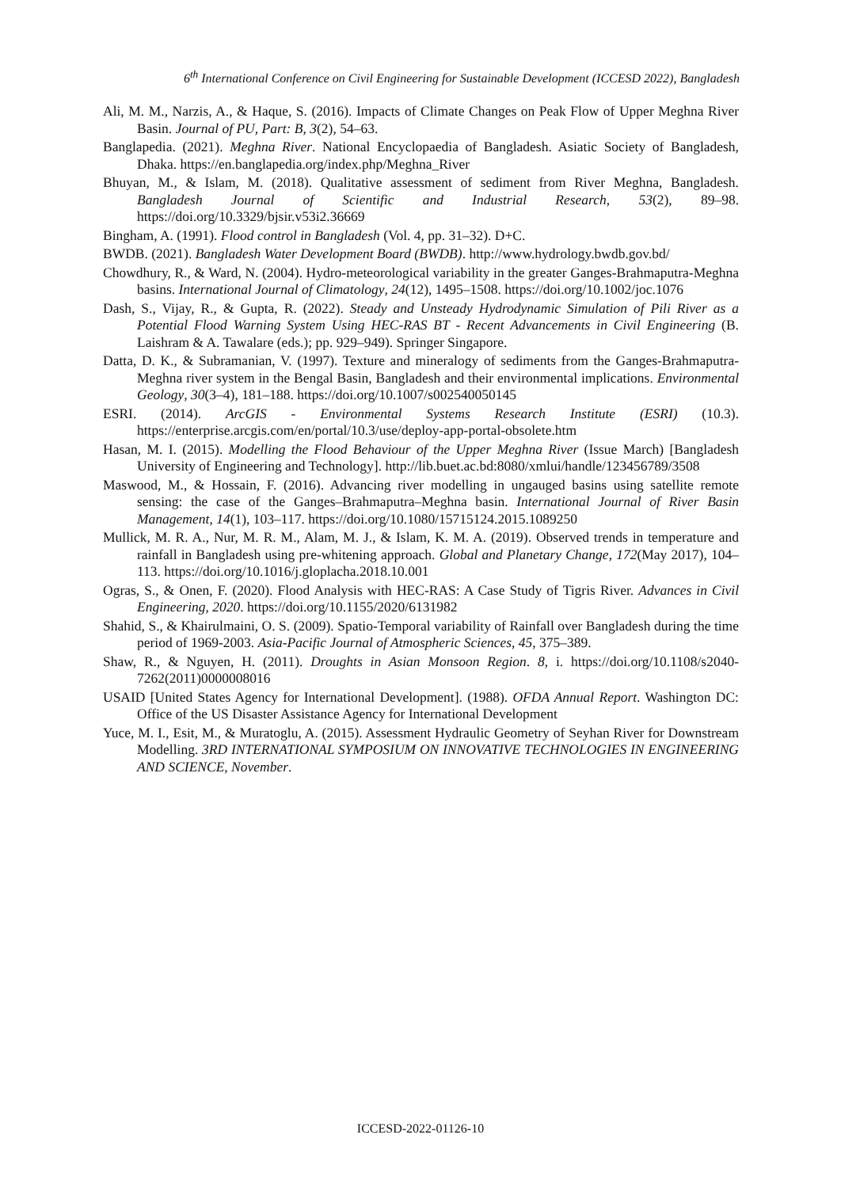6<sup>th</sup> International Conference on Civil Engineering for Sustainable Development (ICCESD 2022), Bangladesh
Ali, M. M., Narzis, A., & Haque, S. (2016). Impacts of Climate Changes on Peak Flow of Upper Meghna River Basin. Journal of PU, Part: B, 3(2), 54–63.
Banglapedia. (2021). Meghna River. National Encyclopaedia of Bangladesh. Asiatic Society of Bangladesh, Dhaka. https://en.banglapedia.org/index.php/Meghna_River
Bhuyan, M., & Islam, M. (2018). Qualitative assessment of sediment from River Meghna, Bangladesh. Bangladesh Journal of Scientific and Industrial Research, 53(2), 89–98. https://doi.org/10.3329/bjsir.v53i2.36669
Bingham, A. (1991). Flood control in Bangladesh (Vol. 4, pp. 31–32). D+C.
BWDB. (2021). Bangladesh Water Development Board (BWDB). http://www.hydrology.bwdb.gov.bd/
Chowdhury, R., & Ward, N. (2004). Hydro-meteorological variability in the greater Ganges-Brahmaputra-Meghna basins. International Journal of Climatology, 24(12), 1495–1508. https://doi.org/10.1002/joc.1076
Dash, S., Vijay, R., & Gupta, R. (2022). Steady and Unsteady Hydrodynamic Simulation of Pili River as a Potential Flood Warning System Using HEC-RAS BT - Recent Advancements in Civil Engineering (B. Laishram & A. Tawalare (eds.); pp. 929–949). Springer Singapore.
Datta, D. K., & Subramanian, V. (1997). Texture and mineralogy of sediments from the Ganges-Brahmaputra-Meghna river system in the Bengal Basin, Bangladesh and their environmental implications. Environmental Geology, 30(3–4), 181–188. https://doi.org/10.1007/s002540050145
ESRI. (2014). ArcGIS - Environmental Systems Research Institute (ESRI) (10.3). https://enterprise.arcgis.com/en/portal/10.3/use/deploy-app-portal-obsolete.htm
Hasan, M. I. (2015). Modelling the Flood Behaviour of the Upper Meghna River (Issue March) [Bangladesh University of Engineering and Technology]. http://lib.buet.ac.bd:8080/xmlui/handle/123456789/3508
Maswood, M., & Hossain, F. (2016). Advancing river modelling in ungauged basins using satellite remote sensing: the case of the Ganges–Brahmaputra–Meghna basin. International Journal of River Basin Management, 14(1), 103–117. https://doi.org/10.1080/15715124.2015.1089250
Mullick, M. R. A., Nur, M. R. M., Alam, M. J., & Islam, K. M. A. (2019). Observed trends in temperature and rainfall in Bangladesh using pre-whitening approach. Global and Planetary Change, 172(May 2017), 104–113. https://doi.org/10.1016/j.gloplacha.2018.10.001
Ogras, S., & Onen, F. (2020). Flood Analysis with HEC-RAS: A Case Study of Tigris River. Advances in Civil Engineering, 2020. https://doi.org/10.1155/2020/6131982
Shahid, S., & Khairulmaini, O. S. (2009). Spatio-Temporal variability of Rainfall over Bangladesh during the time period of 1969-2003. Asia-Pacific Journal of Atmospheric Sciences, 45, 375–389.
Shaw, R., & Nguyen, H. (2011). Droughts in Asian Monsoon Region. 8, i. https://doi.org/10.1108/s2040-7262(2011)0000008016
USAID [United States Agency for International Development]. (1988). OFDA Annual Report. Washington DC: Office of the US Disaster Assistance Agency for International Development
Yuce, M. I., Esit, M., & Muratoglu, A. (2015). Assessment Hydraulic Geometry of Seyhan River for Downstream Modelling. 3RD INTERNATIONAL SYMPOSIUM ON INNOVATIVE TECHNOLOGIES IN ENGINEERING AND SCIENCE, November.
ICCESD-2022-01126-10